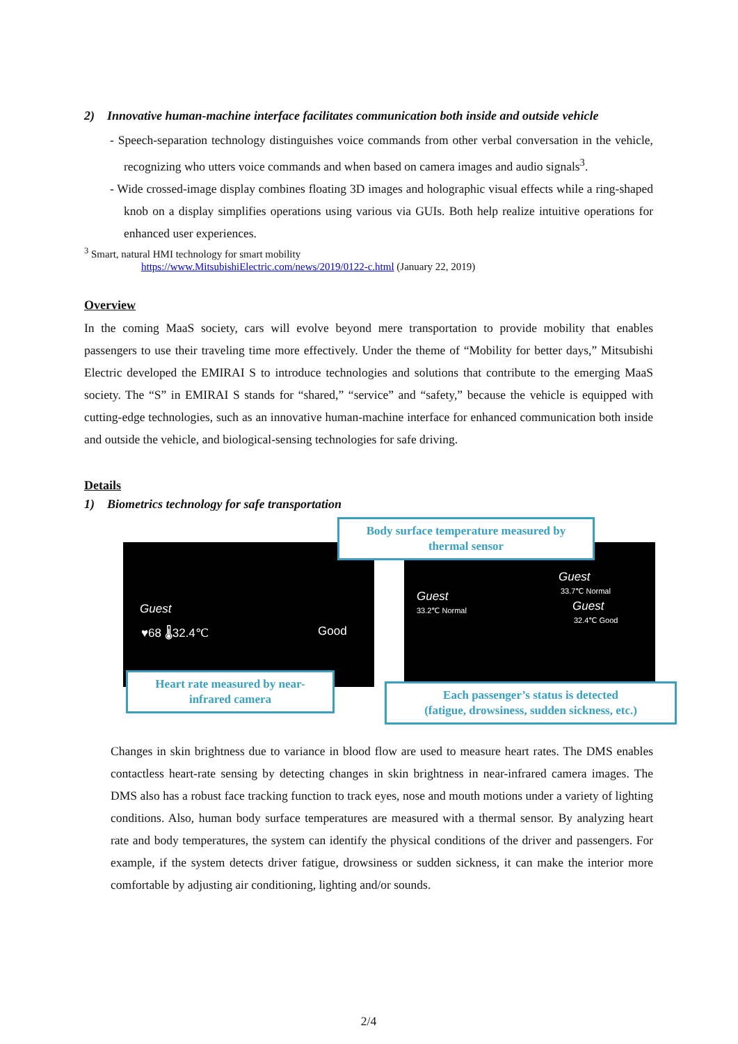2) Innovative human-machine interface facilitates communication both inside and outside vehicle
- Speech-separation technology distinguishes voice commands from other verbal conversation in the vehicle, recognizing who utters voice commands and when based on camera images and audio signals<sup>3</sup>.
- Wide crossed-image display combines floating 3D images and holographic visual effects while a ring-shaped knob on a display simplifies operations using various via GUIs. Both help realize intuitive operations for enhanced user experiences.
<sup>3</sup> Smart, natural HMI technology for smart mobility
https://www.MitsubishiElectric.com/news/2019/0122-c.html (January 22, 2019)
Overview
In the coming MaaS society, cars will evolve beyond mere transportation to provide mobility that enables passengers to use their traveling time more effectively. Under the theme of “Mobility for better days,” Mitsubishi Electric developed the EMIRAI S to introduce technologies and solutions that contribute to the emerging MaaS society. The “S” in EMIRAI S stands for “shared,” “service” and “safety,” because the vehicle is equipped with cutting-edge technologies, such as an innovative human-machine interface for enhanced communication both inside and outside the vehicle, and biological-sensing technologies for safe driving.
Details
1) Biometrics technology for safe transportation
Guest
♥68 🌡32.4℃ Good
Guest
33.2℃ Normal
Guest
33.7℃ Normal
Guest
32.4℃ Good
Body surface temperature measured by
thermal sensor
Heart rate measured by near-
infrared camera
Each passenger’s status is detected
(fatigue, drowsiness, sudden sickness, etc.)
Changes in skin brightness due to variance in blood flow are used to measure heart rates. The DMS enables contactless heart-rate sensing by detecting changes in skin brightness in near-infrared camera images. The DMS also has a robust face tracking function to track eyes, nose and mouth motions under a variety of lighting conditions. Also, human body surface temperatures are measured with a thermal sensor. By analyzing heart rate and body temperatures, the system can identify the physical conditions of the driver and passengers. For example, if the system detects driver fatigue, drowsiness or sudden sickness, it can make the interior more comfortable by adjusting air conditioning, lighting and/or sounds.
2/4